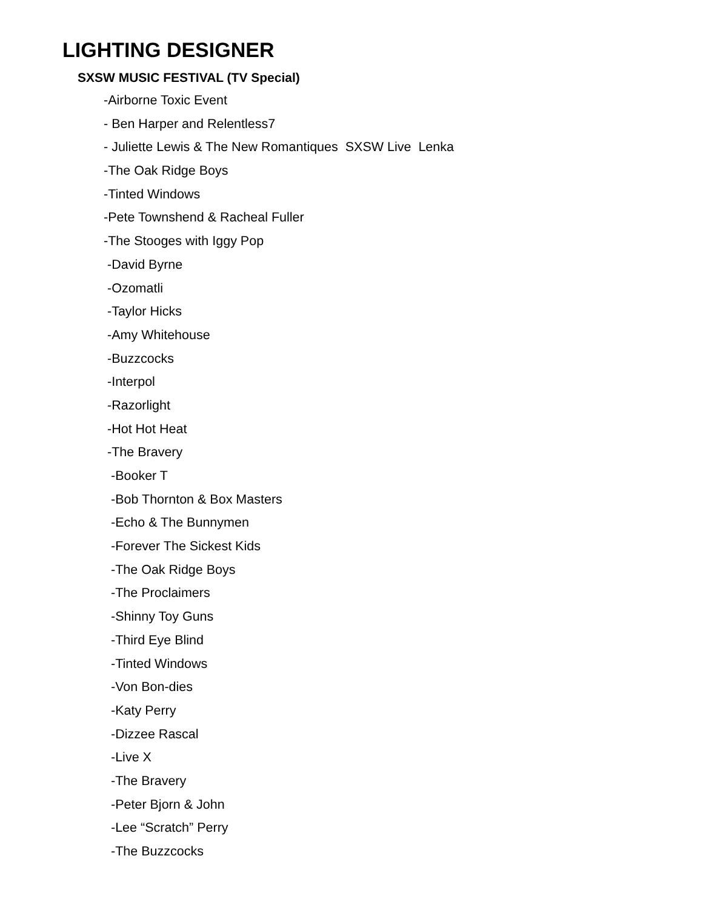LIGHTING DESIGNER
SXSW MUSIC FESTIVAL (TV Special)
-Airborne Toxic Event
- Ben Harper and Relentless7
- Juliette Lewis & The New Romantiques SXSW Live Lenka
-The Oak Ridge Boys
-Tinted Windows
-Pete Townshend & Racheal Fuller
-The Stooges with Iggy Pop
-David Byrne
-Ozomatli
-Taylor Hicks
-Amy Whitehouse
-Buzzcocks
-Interpol
-Razorlight
-Hot Hot Heat
-The Bravery
-Booker T
-Bob Thornton & Box Masters
-Echo & The Bunnymen
-Forever The Sickest Kids
-The Oak Ridge Boys
-The Proclaimers
-Shinny Toy Guns
-Third Eye Blind
-Tinted Windows
-Von Bon-dies
-Katy Perry
-Dizzee Rascal
-Live X
-The Bravery
-Peter Bjorn & John
-Lee “Scratch” Perry
-The Buzzcocks